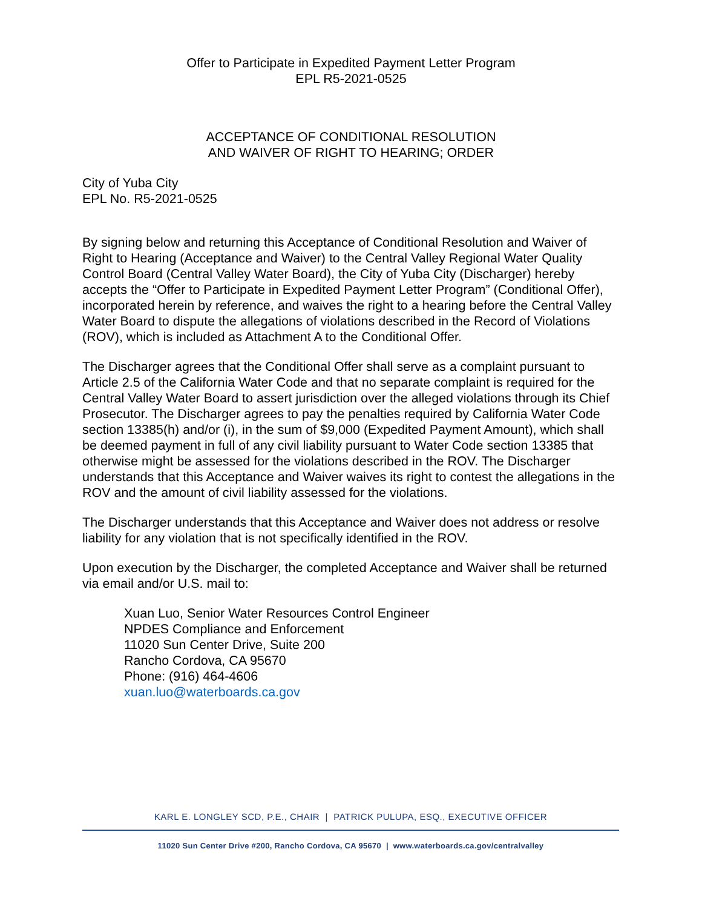Offer to Participate in Expedited Payment Letter Program
EPL R5-2021-0525
ACCEPTANCE OF CONDITIONAL RESOLUTION
AND WAIVER OF RIGHT TO HEARING; ORDER
City of Yuba City
EPL No. R5-2021-0525
By signing below and returning this Acceptance of Conditional Resolution and Waiver of Right to Hearing (Acceptance and Waiver) to the Central Valley Regional Water Quality Control Board (Central Valley Water Board), the City of Yuba City (Discharger) hereby accepts the “Offer to Participate in Expedited Payment Letter Program” (Conditional Offer), incorporated herein by reference, and waives the right to a hearing before the Central Valley Water Board to dispute the allegations of violations described in the Record of Violations (ROV), which is included as Attachment A to the Conditional Offer.
The Discharger agrees that the Conditional Offer shall serve as a complaint pursuant to Article 2.5 of the California Water Code and that no separate complaint is required for the Central Valley Water Board to assert jurisdiction over the alleged violations through its Chief Prosecutor. The Discharger agrees to pay the penalties required by California Water Code section 13385(h) and/or (i), in the sum of $9,000 (Expedited Payment Amount), which shall be deemed payment in full of any civil liability pursuant to Water Code section 13385 that otherwise might be assessed for the violations described in the ROV. The Discharger understands that this Acceptance and Waiver waives its right to contest the allegations in the ROV and the amount of civil liability assessed for the violations.
The Discharger understands that this Acceptance and Waiver does not address or resolve liability for any violation that is not specifically identified in the ROV.
Upon execution by the Discharger, the completed Acceptance and Waiver shall be returned via email and/or U.S. mail to:
Xuan Luo, Senior Water Resources Control Engineer
NPDES Compliance and Enforcement
11020 Sun Center Drive, Suite 200
Rancho Cordova, CA 95670
Phone: (916) 464-4606
xuan.luo@waterboards.ca.gov
KARL E. LONGLEY SCD, P.E., CHAIR | PATRICK PULUPA, ESQ., EXECUTIVE OFFICER
11020 Sun Center Drive #200, Rancho Cordova, CA 95670 | www.waterboards.ca.gov/centralvalley